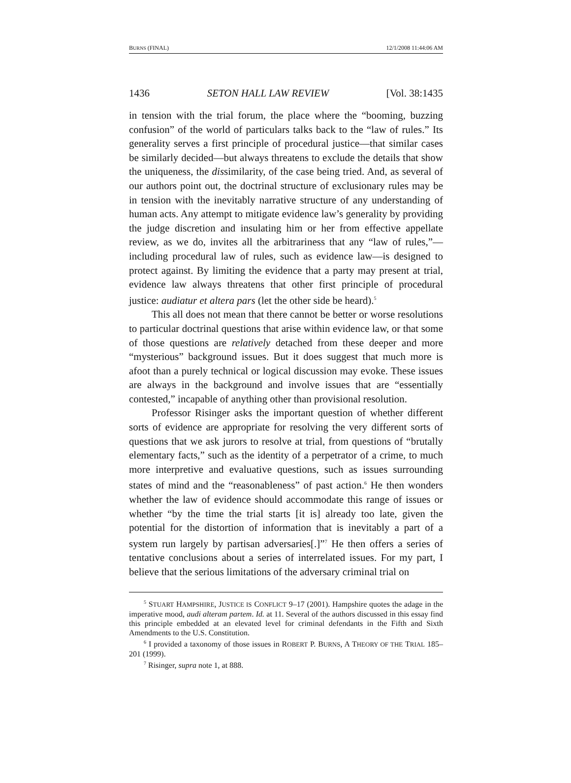BURNS (FINAL) 12/1/2008 11:44:06 AM
1436 SETON HALL LAW REVIEW [Vol. 38:1435
in tension with the trial forum, the place where the “booming, buzzing confusion” of the world of particulars talks back to the “law of rules.” Its generality serves a first principle of procedural justice—that similar cases be similarly decided—but always threatens to exclude the details that show the uniqueness, the dissimilarity, of the case being tried. And, as several of our authors point out, the doctrinal structure of exclusionary rules may be in tension with the inevitably narrative structure of any understanding of human acts. Any attempt to mitigate evidence law’s generality by providing the judge discretion and insulating him or her from effective appellate review, as we do, invites all the arbitrariness that any “law of rules,”—including procedural law of rules, such as evidence law—is designed to protect against. By limiting the evidence that a party may present at trial, evidence law always threatens that other first principle of procedural justice: audiatur et altera pars (let the other side be heard).<sup>5</sup>
This all does not mean that there cannot be better or worse resolutions to particular doctrinal questions that arise within evidence law, or that some of those questions are relatively detached from these deeper and more “mysterious” background issues. But it does suggest that much more is afoot than a purely technical or logical discussion may evoke. These issues are always in the background and involve issues that are “essentially contested,” incapable of anything other than provisional resolution.
Professor Risinger asks the important question of whether different sorts of evidence are appropriate for resolving the very different sorts of questions that we ask jurors to resolve at trial, from questions of “brutally elementary facts,” such as the identity of a perpetrator of a crime, to much more interpretive and evaluative questions, such as issues surrounding states of mind and the “reasonableness” of past action.<sup>6</sup> He then wonders whether the law of evidence should accommodate this range of issues or whether “by the time the trial starts [it is] already too late, given the potential for the distortion of information that is inevitably a part of a system run largely by partisan adversaries[.]”<sup>7</sup> He then offers a series of tentative conclusions about a series of interrelated issues. For my part, I believe that the serious limitations of the adversary criminal trial on
<sup>5</sup> STUART HAMPSHIRE, JUSTICE IS CONFLICT 9–17 (2001). Hampshire quotes the adage in the imperative mood, audi alteram partem. Id. at 11. Several of the authors discussed in this essay find this principle embedded at an elevated level for criminal defendants in the Fifth and Sixth Amendments to the U.S. Constitution.
<sup>6</sup> I provided a taxonomy of those issues in ROBERT P. BURNS, A THEORY OF THE TRIAL 185–201 (1999).
<sup>7</sup> Risinger, supra note 1, at 888.